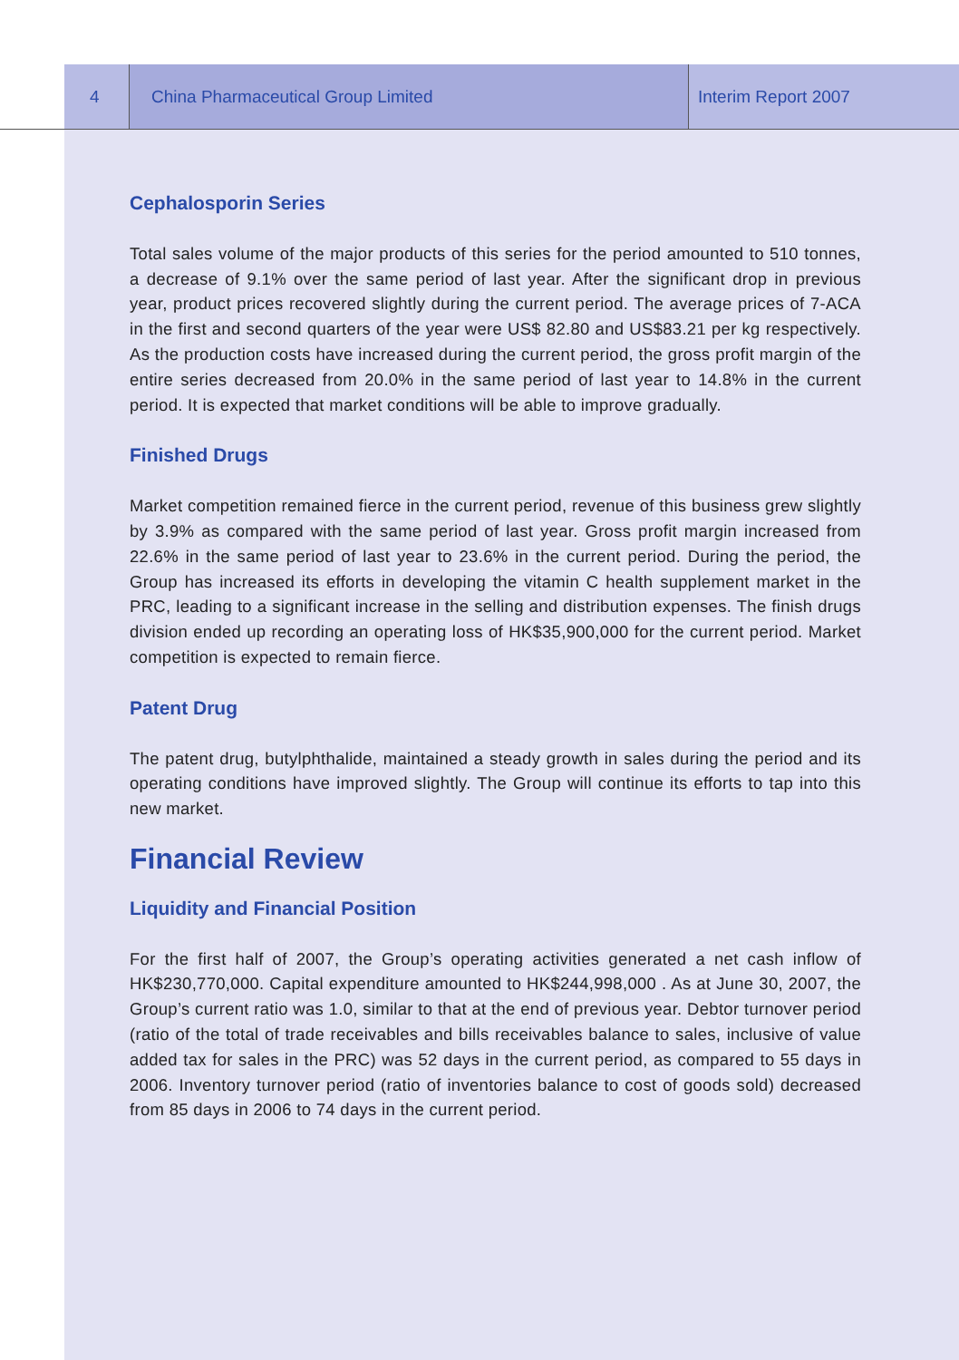4 China Pharmaceutical Group Limited Interim Report 2007
Cephalosporin Series
Total sales volume of the major products of this series for the period amounted to 510 tonnes, a decrease of 9.1% over the same period of last year. After the significant drop in previous year, product prices recovered slightly during the current period. The average prices of 7-ACA in the first and second quarters of the year were US$ 82.80 and US$83.21 per kg respectively. As the production costs have increased during the current period, the gross profit margin of the entire series decreased from 20.0% in the same period of last year to 14.8% in the current period. It is expected that market conditions will be able to improve gradually.
Finished Drugs
Market competition remained fierce in the current period, revenue of this business grew slightly by 3.9% as compared with the same period of last year. Gross profit margin increased from 22.6% in the same period of last year to 23.6% in the current period. During the period, the Group has increased its efforts in developing the vitamin C health supplement market in the PRC, leading to a significant increase in the selling and distribution expenses. The finish drugs division ended up recording an operating loss of HK$35,900,000 for the current period. Market competition is expected to remain fierce.
Patent Drug
The patent drug, butylphthalide, maintained a steady growth in sales during the period and its operating conditions have improved slightly. The Group will continue its efforts to tap into this new market.
Financial Review
Liquidity and Financial Position
For the first half of 2007, the Group’s operating activities generated a net cash inflow of HK$230,770,000. Capital expenditure amounted to HK$244,998,000 . As at June 30, 2007, the Group’s current ratio was 1.0, similar to that at the end of previous year. Debtor turnover period (ratio of the total of trade receivables and bills receivables balance to sales, inclusive of value added tax for sales in the PRC) was 52 days in the current period, as compared to 55 days in 2006. Inventory turnover period (ratio of inventories balance to cost of goods sold) decreased from 85 days in 2006 to 74 days in the current period.